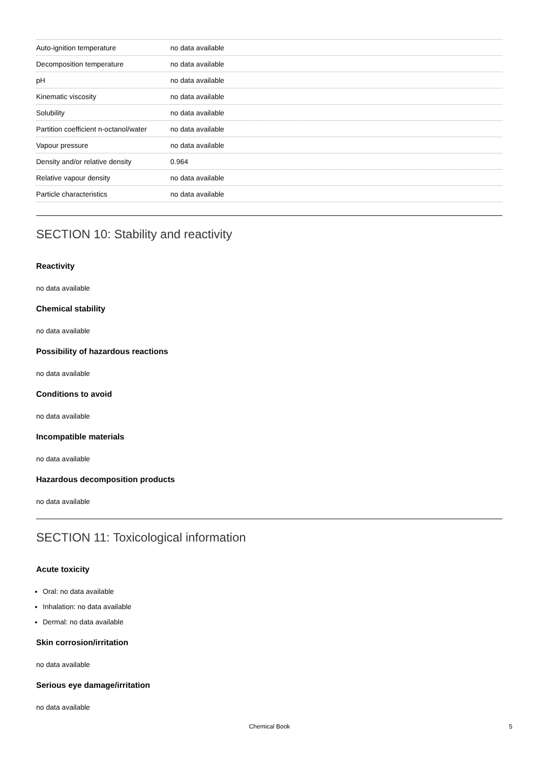| Auto-ignition temperature | no data available |
| Decomposition temperature | no data available |
| pH | no data available |
| Kinematic viscosity | no data available |
| Solubility | no data available |
| Partition coefficient n-octanol/water | no data available |
| Vapour pressure | no data available |
| Density and/or relative density | 0.964 |
| Relative vapour density | no data available |
| Particle characteristics | no data available |
SECTION 10: Stability and reactivity
Reactivity
no data available
Chemical stability
no data available
Possibility of hazardous reactions
no data available
Conditions to avoid
no data available
Incompatible materials
no data available
Hazardous decomposition products
no data available
SECTION 11: Toxicological information
Acute toxicity
Oral: no data available
Inhalation: no data available
Dermal: no data available
Skin corrosion/irritation
no data available
Serious eye damage/irritation
no data available
Chemical Book 5